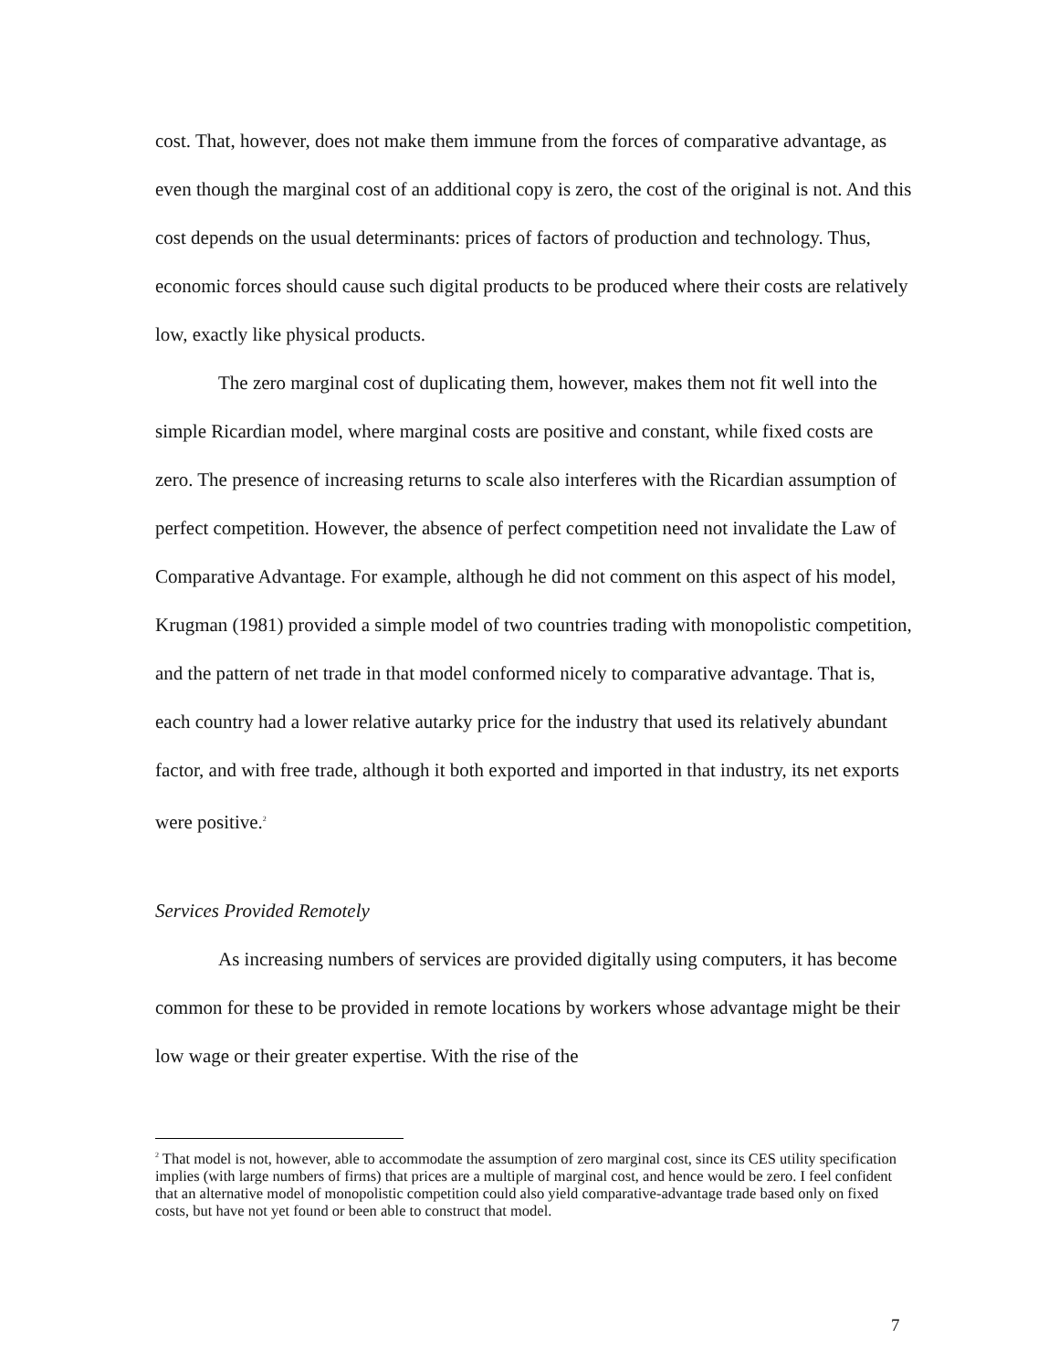cost. That, however, does not make them immune from the forces of comparative advantage, as even though the marginal cost of an additional copy is zero, the cost of the original is not. And this cost depends on the usual determinants: prices of factors of production and technology. Thus, economic forces should cause such digital products to be produced where their costs are relatively low, exactly like physical products.
The zero marginal cost of duplicating them, however, makes them not fit well into the simple Ricardian model, where marginal costs are positive and constant, while fixed costs are zero. The presence of increasing returns to scale also interferes with the Ricardian assumption of perfect competition. However, the absence of perfect competition need not invalidate the Law of Comparative Advantage. For example, although he did not comment on this aspect of his model, Krugman (1981) provided a simple model of two countries trading with monopolistic competition, and the pattern of net trade in that model conformed nicely to comparative advantage. That is, each country had a lower relative autarky price for the industry that used its relatively abundant factor, and with free trade, although it both exported and imported in that industry, its net exports were positive.<sup>2</sup>
Services Provided Remotely
As increasing numbers of services are provided digitally using computers, it has become common for these to be provided in remote locations by workers whose advantage might be their low wage or their greater expertise. With the rise of the
<sup>2</sup> That model is not, however, able to accommodate the assumption of zero marginal cost, since its CES utility specification implies (with large numbers of firms) that prices are a multiple of marginal cost, and hence would be zero. I feel confident that an alternative model of monopolistic competition could also yield comparative-advantage trade based only on fixed costs, but have not yet found or been able to construct that model.
7